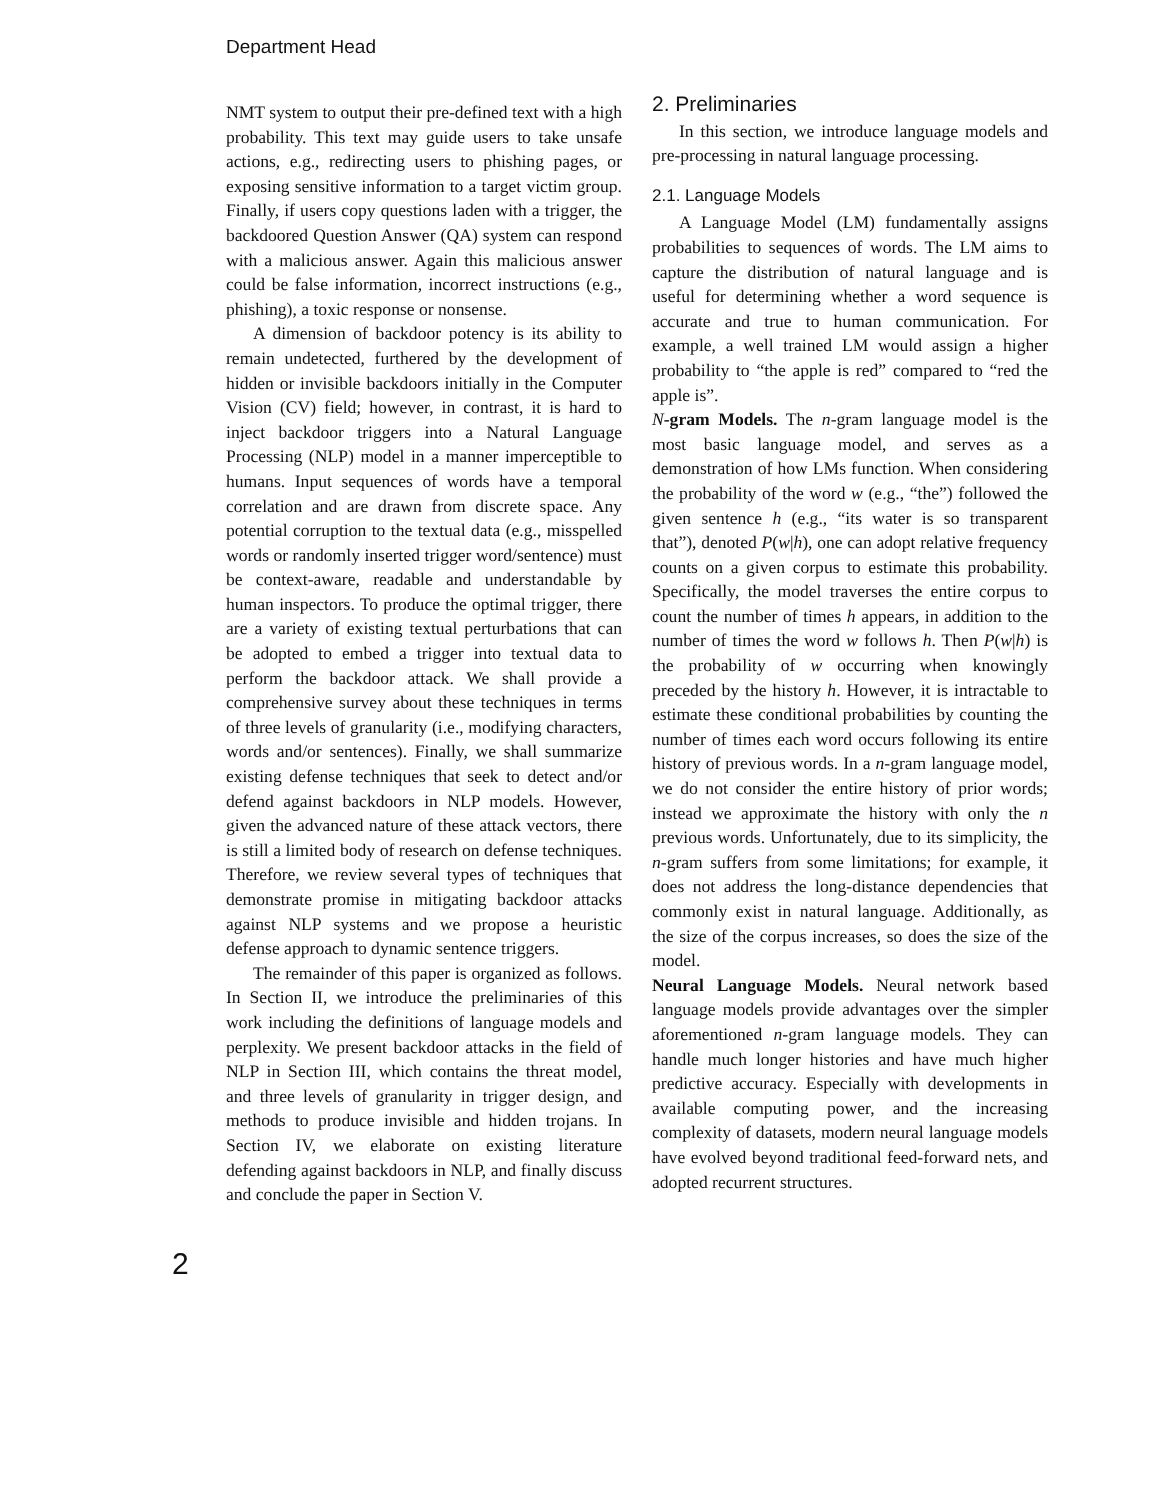Department Head
NMT system to output their pre-defined text with a high probability. This text may guide users to take unsafe actions, e.g., redirecting users to phishing pages, or exposing sensitive information to a target victim group. Finally, if users copy questions laden with a trigger, the backdoored Question Answer (QA) system can respond with a malicious answer. Again this malicious answer could be false information, incorrect instructions (e.g., phishing), a toxic response or nonsense.
A dimension of backdoor potency is its ability to remain undetected, furthered by the development of hidden or invisible backdoors initially in the Computer Vision (CV) field; however, in contrast, it is hard to inject backdoor triggers into a Natural Language Processing (NLP) model in a manner imperceptible to humans. Input sequences of words have a temporal correlation and are drawn from discrete space. Any potential corruption to the textual data (e.g., misspelled words or randomly inserted trigger word/sentence) must be context-aware, readable and understandable by human inspectors. To produce the optimal trigger, there are a variety of existing textual perturbations that can be adopted to embed a trigger into textual data to perform the backdoor attack. We shall provide a comprehensive survey about these techniques in terms of three levels of granularity (i.e., modifying characters, words and/or sentences). Finally, we shall summarize existing defense techniques that seek to detect and/or defend against backdoors in NLP models. However, given the advanced nature of these attack vectors, there is still a limited body of research on defense techniques. Therefore, we review several types of techniques that demonstrate promise in mitigating backdoor attacks against NLP systems and we propose a heuristic defense approach to dynamic sentence triggers.
The remainder of this paper is organized as follows. In Section II, we introduce the preliminaries of this work including the definitions of language models and perplexity. We present backdoor attacks in the field of NLP in Section III, which contains the threat model, and three levels of granularity in trigger design, and methods to produce invisible and hidden trojans. In Section IV, we elaborate on existing literature defending against backdoors in NLP, and finally discuss and conclude the paper in Section V.
2. Preliminaries
In this section, we introduce language models and pre-processing in natural language processing.
2.1. Language Models
A Language Model (LM) fundamentally assigns probabilities to sequences of words. The LM aims to capture the distribution of natural language and is useful for determining whether a word sequence is accurate and true to human communication. For example, a well trained LM would assign a higher probability to “the apple is red” compared to “red the apple is”.
N-gram Models. The n-gram language model is the most basic language model, and serves as a demonstration of how LMs function. When considering the probability of the word w (e.g., “the”) followed the given sentence h (e.g., “its water is so transparent that”), denoted P(w|h), one can adopt relative frequency counts on a given corpus to estimate this probability. Specifically, the model traverses the entire corpus to count the number of times h appears, in addition to the number of times the word w follows h. Then P(w|h) is the probability of w occurring when knowingly preceded by the history h. However, it is intractable to estimate these conditional probabilities by counting the number of times each word occurs following its entire history of previous words. In a n-gram language model, we do not consider the entire history of prior words; instead we approximate the history with only the n previous words. Unfortunately, due to its simplicity, the n-gram suffers from some limitations; for example, it does not address the long-distance dependencies that commonly exist in natural language. Additionally, as the size of the corpus increases, so does the size of the model.
Neural Language Models. Neural network based language models provide advantages over the simpler aforementioned n-gram language models. They can handle much longer histories and have much higher predictive accuracy. Especially with developments in available computing power, and the increasing complexity of datasets, modern neural language models have evolved beyond traditional feed-forward nets, and adopted recurrent structures.
2